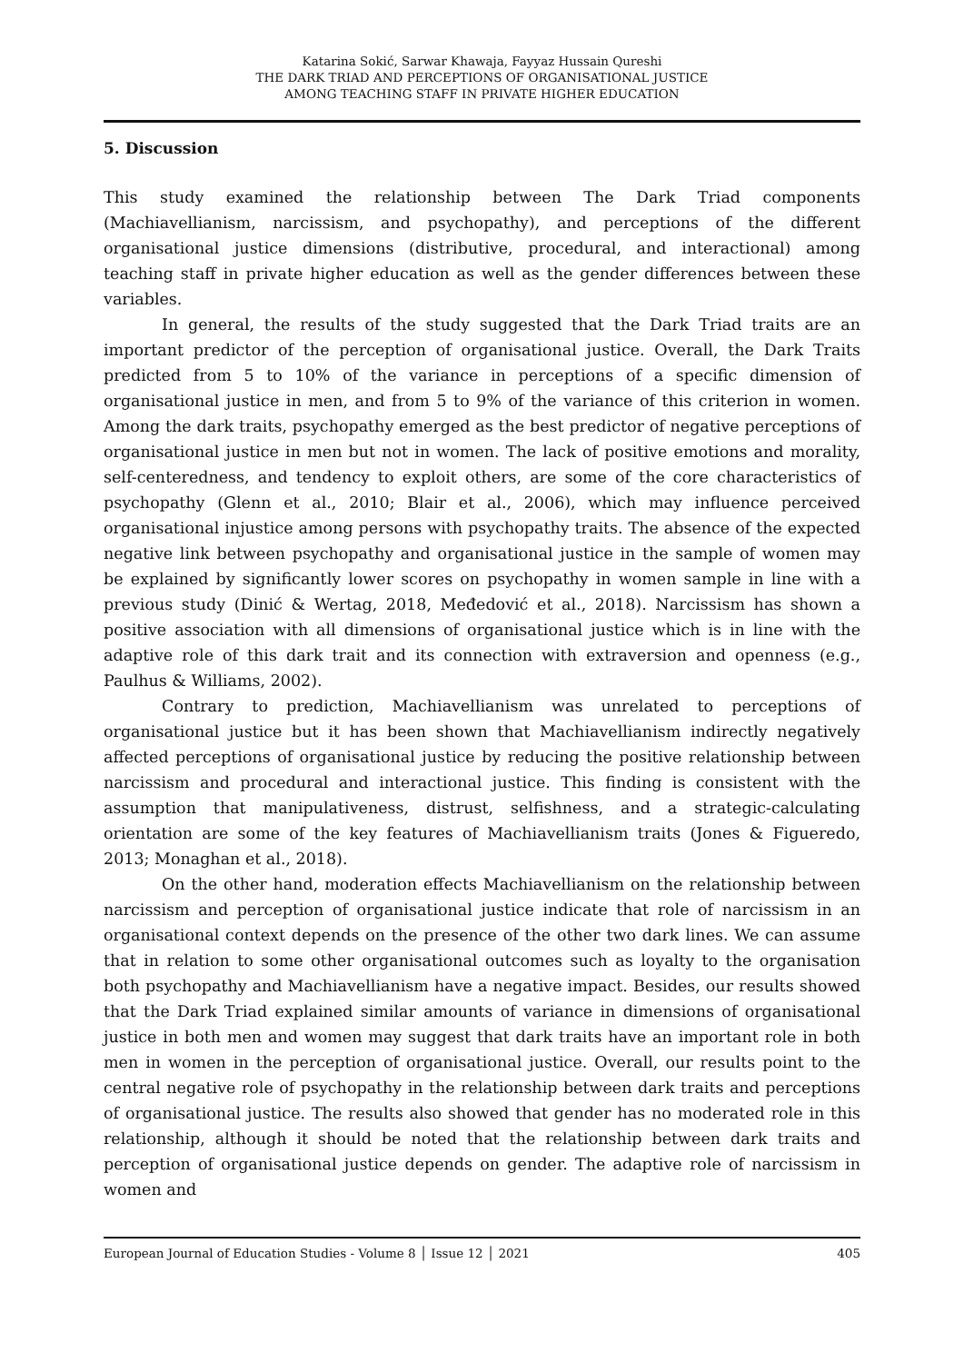Katarina Sokić, Sarwar Khawaja, Fayyaz Hussain Qureshi
THE DARK TRIAD AND PERCEPTIONS OF ORGANISATIONAL JUSTICE
AMONG TEACHING STAFF IN PRIVATE HIGHER EDUCATION
5. Discussion
This study examined the relationship between The Dark Triad components (Machiavellianism, narcissism, and psychopathy), and perceptions of the different organisational justice dimensions (distributive, procedural, and interactional) among teaching staff in private higher education as well as the gender differences between these variables.
In general, the results of the study suggested that the Dark Triad traits are an important predictor of the perception of organisational justice. Overall, the Dark Traits predicted from 5 to 10% of the variance in perceptions of a specific dimension of organisational justice in men, and from 5 to 9% of the variance of this criterion in women. Among the dark traits, psychopathy emerged as the best predictor of negative perceptions of organisational justice in men but not in women. The lack of positive emotions and morality, self-centeredness, and tendency to exploit others, are some of the core characteristics of psychopathy (Glenn et al., 2010; Blair et al., 2006), which may influence perceived organisational injustice among persons with psychopathy traits. The absence of the expected negative link between psychopathy and organisational justice in the sample of women may be explained by significantly lower scores on psychopathy in women sample in line with a previous study (Dinić & Wertag, 2018, Međedović et al., 2018). Narcissism has shown a positive association with all dimensions of organisational justice which is in line with the adaptive role of this dark trait and its connection with extraversion and openness (e.g., Paulhus & Williams, 2002).
Contrary to prediction, Machiavellianism was unrelated to perceptions of organisational justice but it has been shown that Machiavellianism indirectly negatively affected perceptions of organisational justice by reducing the positive relationship between narcissism and procedural and interactional justice. This finding is consistent with the assumption that manipulativeness, distrust, selfishness, and a strategic-calculating orientation are some of the key features of Machiavellianism traits (Jones & Figueredo, 2013; Monaghan et al., 2018).
On the other hand, moderation effects Machiavellianism on the relationship between narcissism and perception of organisational justice indicate that role of narcissism in an organisational context depends on the presence of the other two dark lines. We can assume that in relation to some other organisational outcomes such as loyalty to the organisation both psychopathy and Machiavellianism have a negative impact. Besides, our results showed that the Dark Triad explained similar amounts of variance in dimensions of organisational justice in both men and women may suggest that dark traits have an important role in both men in women in the perception of organisational justice. Overall, our results point to the central negative role of psychopathy in the relationship between dark traits and perceptions of organisational justice. The results also showed that gender has no moderated role in this relationship, although it should be noted that the relationship between dark traits and perception of organisational justice depends on gender. The adaptive role of narcissism in women and
European Journal of Education Studies - Volume 8 │ Issue 12 │ 2021 405